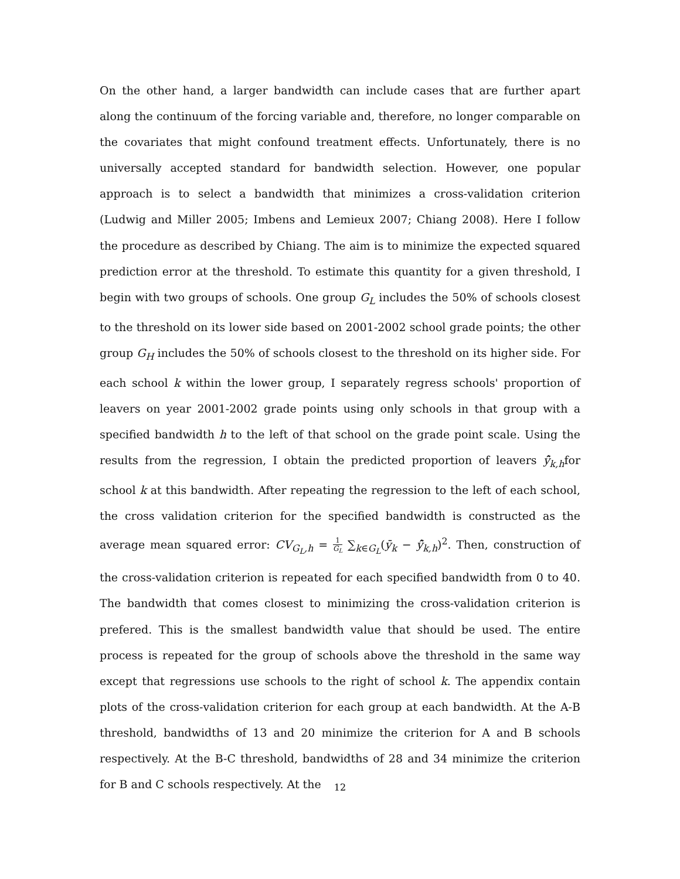On the other hand, a larger bandwidth can include cases that are further apart along the continuum of the forcing variable and, therefore, no longer comparable on the covariates that might confound treatment effects. Unfortunately, there is no universally accepted standard for bandwidth selection. However, one popular approach is to select a bandwidth that minimizes a cross-validation criterion (Ludwig and Miller 2005; Imbens and Lemieux 2007; Chiang 2008). Here I follow the procedure as described by Chiang. The aim is to minimize the expected squared prediction error at the threshold. To estimate this quantity for a given threshold, I begin with two groups of schools. One group G<sub>L</sub> includes the 50% of schools closest to the threshold on its lower side based on 2001-2002 school grade points; the other group G<sub>H</sub> includes the 50% of schools closest to the threshold on its higher side. For each school k within the lower group, I separately regress schools' proportion of leavers on year 2001-2002 grade points using only schools in that group with a specified bandwidth h to the left of that school on the grade point scale. Using the results from the regression, I obtain the predicted proportion of leavers ŷ̄<sub>k,h</sub>for school k at this bandwidth. After repeating the regression to the left of each school, the cross validation criterion for the specified bandwidth is constructed as the average mean squared error: CV<sub>G<sub>L</sub>,h</sub> = 1 G<sub>L</sub> ∑<sub>k∈G<sub>L</sub></sub>(ȳ<sub>k</sub> − ŷ̄<sub>k,h</sub>)<sup>2</sup>. Then, construction of the cross-validation criterion is repeated for each specified bandwidth from 0 to 40. The bandwidth that comes closest to minimizing the cross-validation criterion is prefered. This is the smallest bandwidth value that should be used. The entire process is repeated for the group of schools above the threshold in the same way except that regressions use schools to the right of school k. The appendix contain plots of the cross-validation criterion for each group at each bandwidth. At the A-B threshold, bandwidths of 13 and 20 minimize the criterion for A and B schools respectively. At the B-C threshold, bandwidths of 28 and 34 minimize the criterion for B and C schools respectively. At the
12